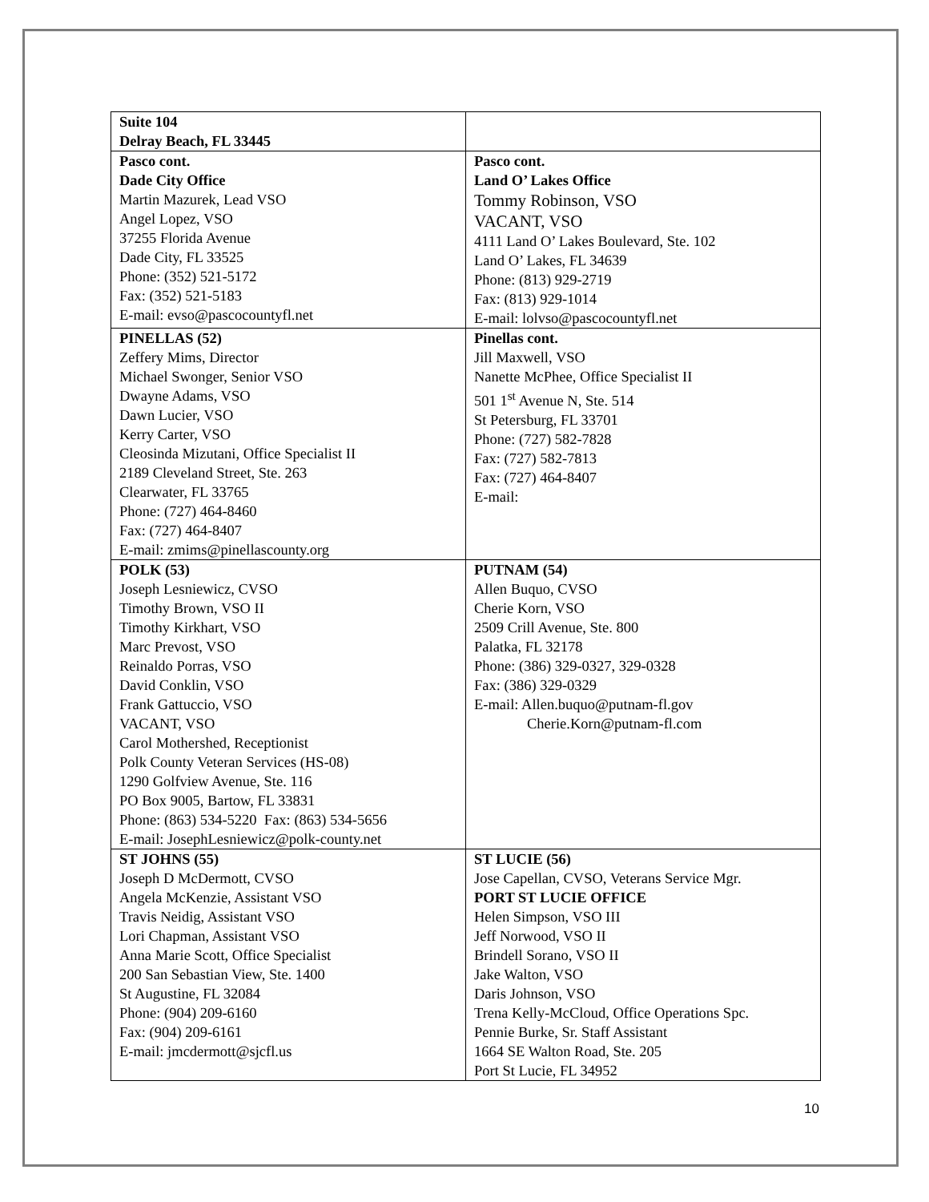| Suite 104 Delray Beach, FL 33445 | |
| Pasco cont. Dade City Office Martin Mazurek, Lead VSO Angel Lopez, VSO 37255 Florida Avenue Dade City, FL 33525 Phone: (352) 521-5172 Fax: (352) 521-5183 E-mail: evso@pascocountyfl.net | Pasco cont. Land O’ Lakes Office Tommy Robinson, VSO VACANT, VSO 4111 Land O’ Lakes Boulevard, Ste. 102 Land O’ Lakes, FL 34639 Phone: (813) 929-2719 Fax: (813) 929-1014 E-mail: lolvso@pascocountyfl.net |
| PINELLAS (52) Zeffery Mims, Director Michael Swonger, Senior VSO Dwayne Adams, VSO Dawn Lucier, VSO Kerry Carter, VSO Cleosinda Mizutani, Office Specialist II 2189 Cleveland Street, Ste. 263 Clearwater, FL 33765 Phone: (727) 464-8460 Fax: (727) 464-8407 E-mail: zmims@pinellascounty.org | Pinellas cont. Jill Maxwell, VSO Nanette McPhee, Office Specialist II 501 1<sup>st</sup> Avenue N, Ste. 514 St Petersburg, FL 33701 Phone: (727) 582-7828 Fax: (727) 582-7813 Fax: (727) 464-8407 E-mail: |
| POLK (53) Joseph Lesniewicz, CVSO Timothy Brown, VSO II Timothy Kirkhart, VSO Marc Prevost, VSO Reinaldo Porras, VSO David Conklin, VSO Frank Gattuccio, VSO VACANT, VSO Carol Mothershed, Receptionist Polk County Veteran Services (HS-08) 1290 Golfview Avenue, Ste. 116 PO Box 9005, Bartow, FL 33831 Phone: (863) 534-5220 Fax: (863) 534-5656 E-mail: JosephLesniewicz@polk-county.net | PUTNAM (54) Allen Buquo, CVSO Cherie Korn, VSO 2509 Crill Avenue, Ste. 800 Palatka, FL 32178 Phone: (386) 329-0327, 329-0328 Fax: (386) 329-0329 E-mail: Allen.buquo@putnam-fl.gov Cherie.Korn@putnam-fl.com |
| ST JOHNS (55) Joseph D McDermott, CVSO Angela McKenzie, Assistant VSO Travis Neidig, Assistant VSO Lori Chapman, Assistant VSO Anna Marie Scott, Office Specialist 200 San Sebastian View, Ste. 1400 St Augustine, FL 32084 Phone: (904) 209-6160 Fax: (904) 209-6161 E-mail: jmcdermott@sjcfl.us | ST LUCIE (56) Jose Capellan, CVSO, Veterans Service Mgr. PORT ST LUCIE OFFICE Helen Simpson, VSO III Jeff Norwood, VSO II Brindell Sorano, VSO II Jake Walton, VSO Daris Johnson, VSO Trena Kelly-McCloud, Office Operations Spc. Pennie Burke, Sr. Staff Assistant 1664 SE Walton Road, Ste. 205 Port St Lucie, FL 34952 |
10